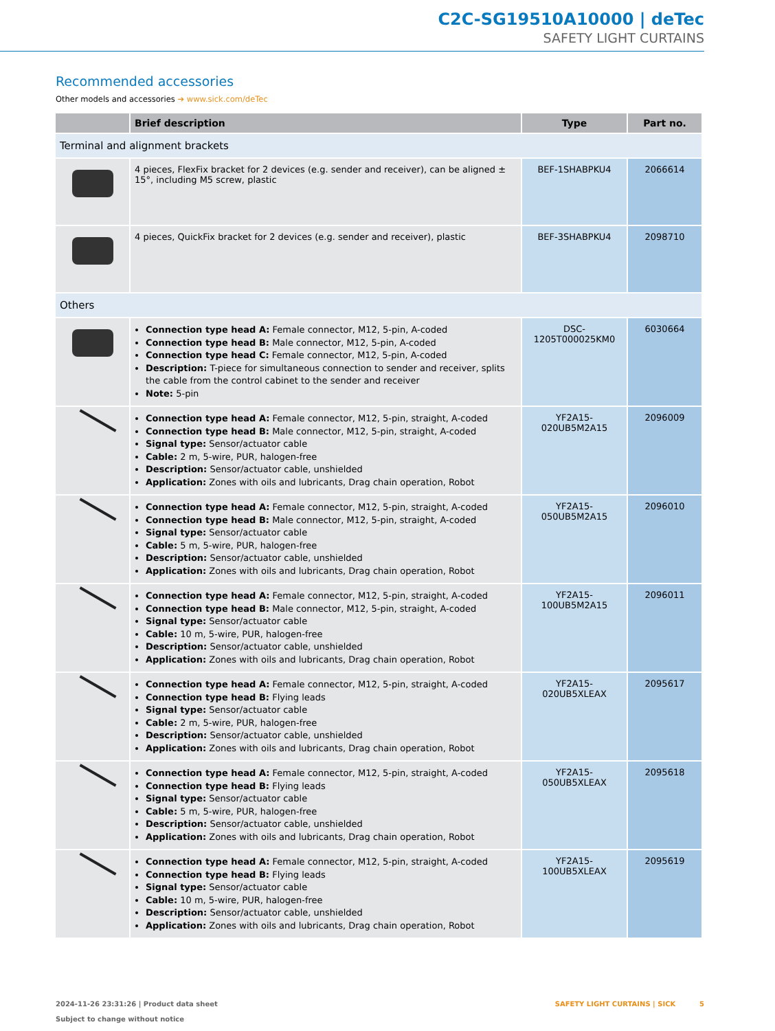C2C-SG19510A10000 | deTec
SAFETY LIGHT CURTAINS
Recommended accessories
Other models and accessories ➔ www.sick.com/deTec
| | Brief description | Type | Part no. |
| --- | --- | --- | --- |
| Terminal and alignment brackets | | | |
| | 4 pieces, FlexFix bracket for 2 devices (e.g. sender and receiver), can be aligned ± 15°, including M5 screw, plastic | BEF-1SHABPKU4 | 2066614 |
| | 4 pieces, QuickFix bracket for 2 devices (e.g. sender and receiver), plastic | BEF-3SHABPKU4 | 2098710 |
| Others | | | |
| | Connection type head A: Female connector, M12, 5-pin, A-coded Connection type head B: Male connector, M12, 5-pin, A-coded Connection type head C: Female connector, M12, 5-pin, A-coded Description: T-piece for simultaneous connection to sender and receiver, splits the cable from the control cabinet to the sender and receiver Note: 5-pin | DSC-1205T000025KM0 | 6030664 |
| | Connection type head A: Female connector, M12, 5-pin, straight, A-coded Connection type head B: Male connector, M12, 5-pin, straight, A-coded Signal type: Sensor/actuator cable Cable: 2 m, 5-wire, PUR, halogen-free Description: Sensor/actuator cable, unshielded Application: Zones with oils and lubricants, Drag chain operation, Robot | YF2A15-020UB5M2A15 | 2096009 |
| | Connection type head A: Female connector, M12, 5-pin, straight, A-coded Connection type head B: Male connector, M12, 5-pin, straight, A-coded Signal type: Sensor/actuator cable Cable: 5 m, 5-wire, PUR, halogen-free Description: Sensor/actuator cable, unshielded Application: Zones with oils and lubricants, Drag chain operation, Robot | YF2A15-050UB5M2A15 | 2096010 |
| | Connection type head A: Female connector, M12, 5-pin, straight, A-coded Connection type head B: Male connector, M12, 5-pin, straight, A-coded Signal type: Sensor/actuator cable Cable: 10 m, 5-wire, PUR, halogen-free Description: Sensor/actuator cable, unshielded Application: Zones with oils and lubricants, Drag chain operation, Robot | YF2A15-100UB5M2A15 | 2096011 |
| | Connection type head A: Female connector, M12, 5-pin, straight, A-coded Connection type head B: Flying leads Signal type: Sensor/actuator cable Cable: 2 m, 5-wire, PUR, halogen-free Description: Sensor/actuator cable, unshielded Application: Zones with oils and lubricants, Drag chain operation, Robot | YF2A15-020UB5XLEAX | 2095617 |
| | Connection type head A: Female connector, M12, 5-pin, straight, A-coded Connection type head B: Flying leads Signal type: Sensor/actuator cable Cable: 5 m, 5-wire, PUR, halogen-free Description: Sensor/actuator cable, unshielded Application: Zones with oils and lubricants, Drag chain operation, Robot | YF2A15-050UB5XLEAX | 2095618 |
| | Connection type head A: Female connector, M12, 5-pin, straight, A-coded Connection type head B: Flying leads Signal type: Sensor/actuator cable Cable: 10 m, 5-wire, PUR, halogen-free Description: Sensor/actuator cable, unshielded Application: Zones with oils and lubricants, Drag chain operation, Robot | YF2A15-100UB5XLEAX | 2095619 |
2024-11-26 23:31:26 | Product data sheet
Subject to change without notice
SAFETY LIGHT CURTAINS | SICK 5